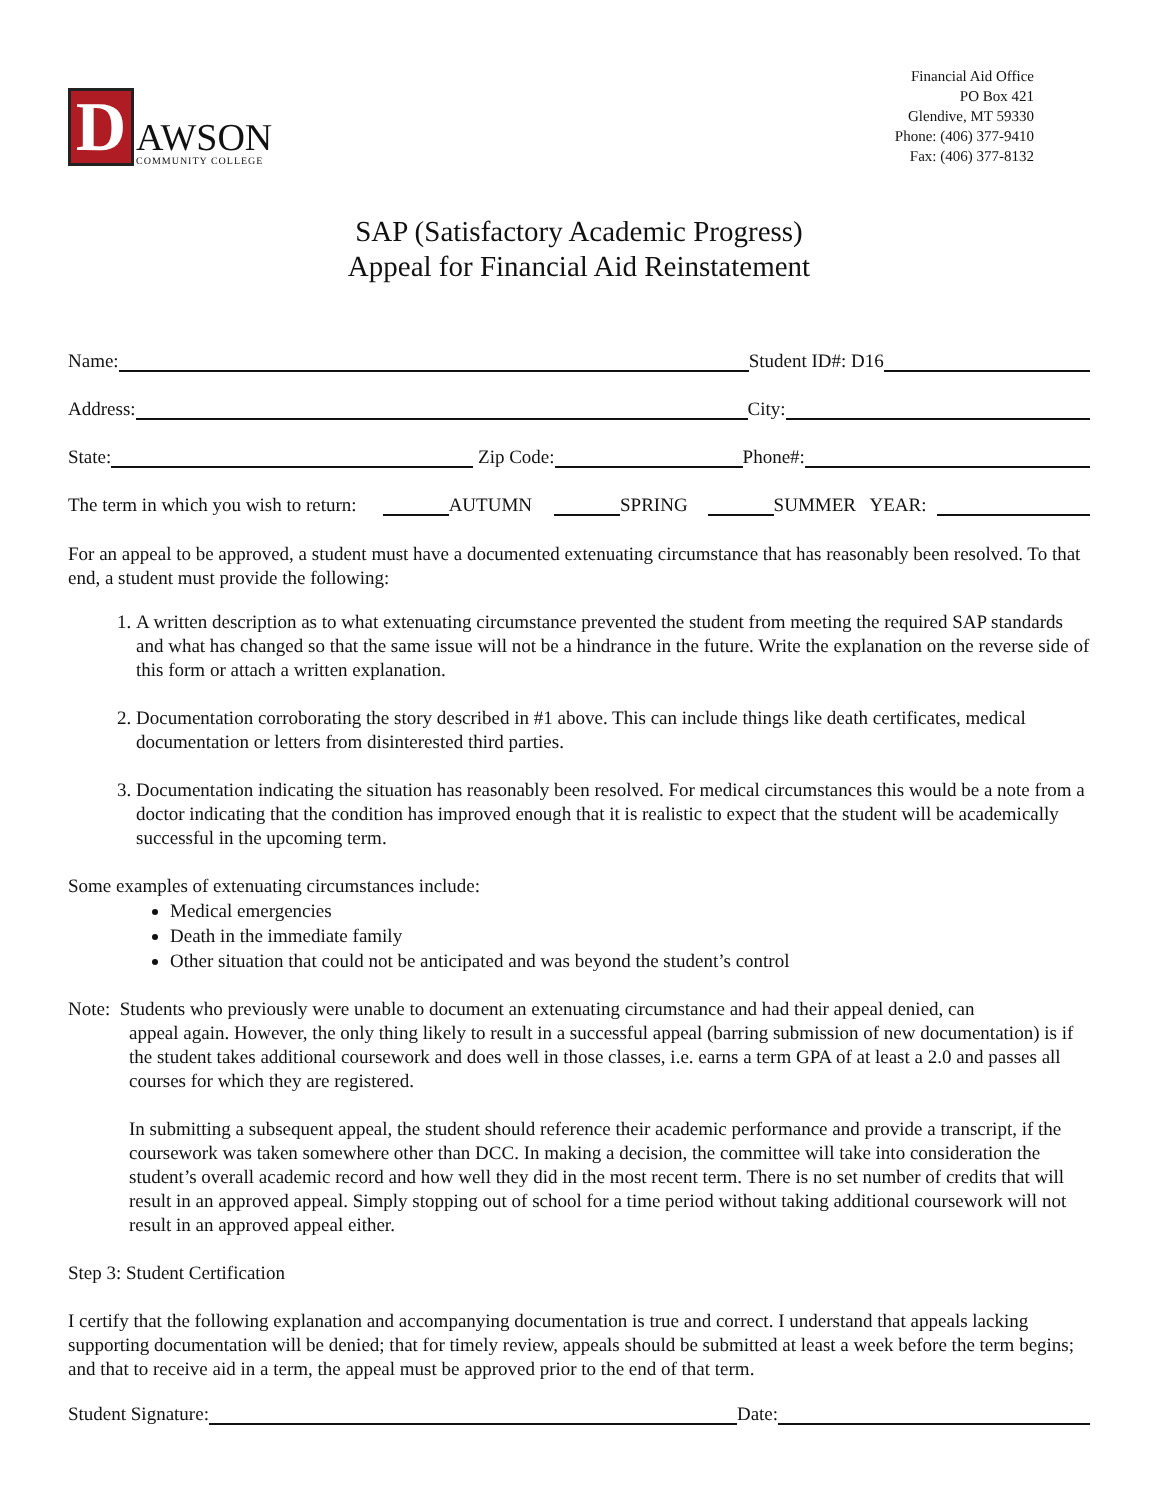D
AWSON
COMMUNITY COLLEGE
Financial Aid Office
PO Box 421
Glendive, MT 59330
Phone: (406) 377-9410
Fax: (406) 377-8132
SAP (Satisfactory Academic Progress)
Appeal for Financial Aid Reinstatement
Name: Student ID#: D16
Address: City:
State: Zip Code: Phone#:
The term in which you wish to return: AUTUMN SPRING SUMMER YEAR:
For an appeal to be approved, a student must have a documented extenuating circumstance that has reasonably been resolved. To that end, a student must provide the following:
1. A written description as to what extenuating circumstance prevented the student from meeting the required SAP standards and what has changed so that the same issue will not be a hindrance in the future. Write the explanation on the reverse side of this form or attach a written explanation.
2. Documentation corroborating the story described in #1 above. This can include things like death certificates, medical documentation or letters from disinterested third parties.
3. Documentation indicating the situation has reasonably been resolved. For medical circumstances this would be a note from a doctor indicating that the condition has improved enough that it is realistic to expect that the student will be academically successful in the upcoming term.
Some examples of extenuating circumstances include:
Medical emergencies
Death in the immediate family
Other situation that could not be anticipated and was beyond the student’s control
Note: Students who previously were unable to document an extenuating circumstance and had their appeal denied, can
appeal again. However, the only thing likely to result in a successful appeal (barring submission of new documentation) is if the student takes additional coursework and does well in those classes, i.e. earns a term GPA of at least a 2.0 and passes all courses for which they are registered.
In submitting a subsequent appeal, the student should reference their academic performance and provide a transcript, if the coursework was taken somewhere other than DCC. In making a decision, the committee will take into consideration the student’s overall academic record and how well they did in the most recent term. There is no set number of credits that will result in an approved appeal. Simply stopping out of school for a time period without taking additional coursework will not result in an approved appeal either.
Step 3: Student Certification
I certify that the following explanation and accompanying documentation is true and correct. I understand that appeals lacking supporting documentation will be denied; that for timely review, appeals should be submitted at least a week before the term begins; and that to receive aid in a term, the appeal must be approved prior to the end of that term.
Student Signature: Date: